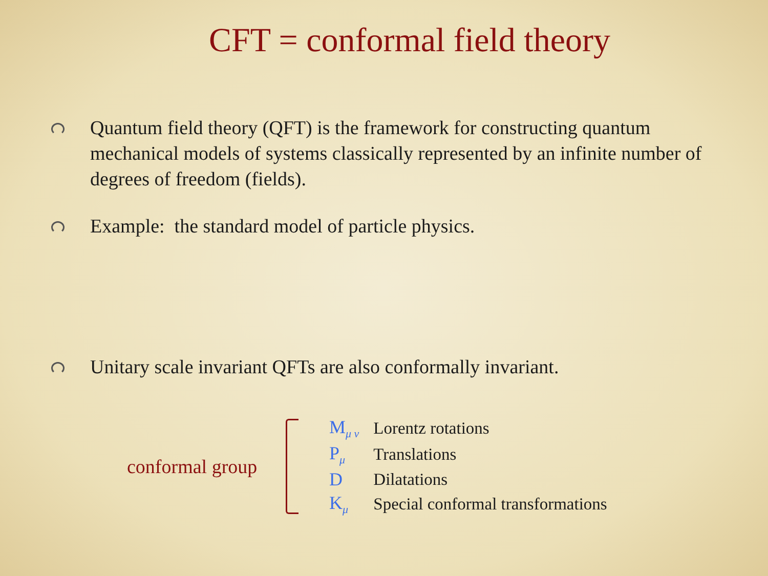CFT = conformal field theory
Quantum field theory (QFT) is the framework for constructing quantum mechanical models of systems classically represented by an infinite number of degrees of freedom (fields).
Example: the standard model of particle physics.
Unitary scale invariant QFTs are also conformally invariant.
conformal group
| M<sub>μ ν</sub> | Lorentz rotations |
| P<sub>μ</sub> | Translations |
| D | Dilatations |
| K<sub>μ</sub> | Special conformal transformations |